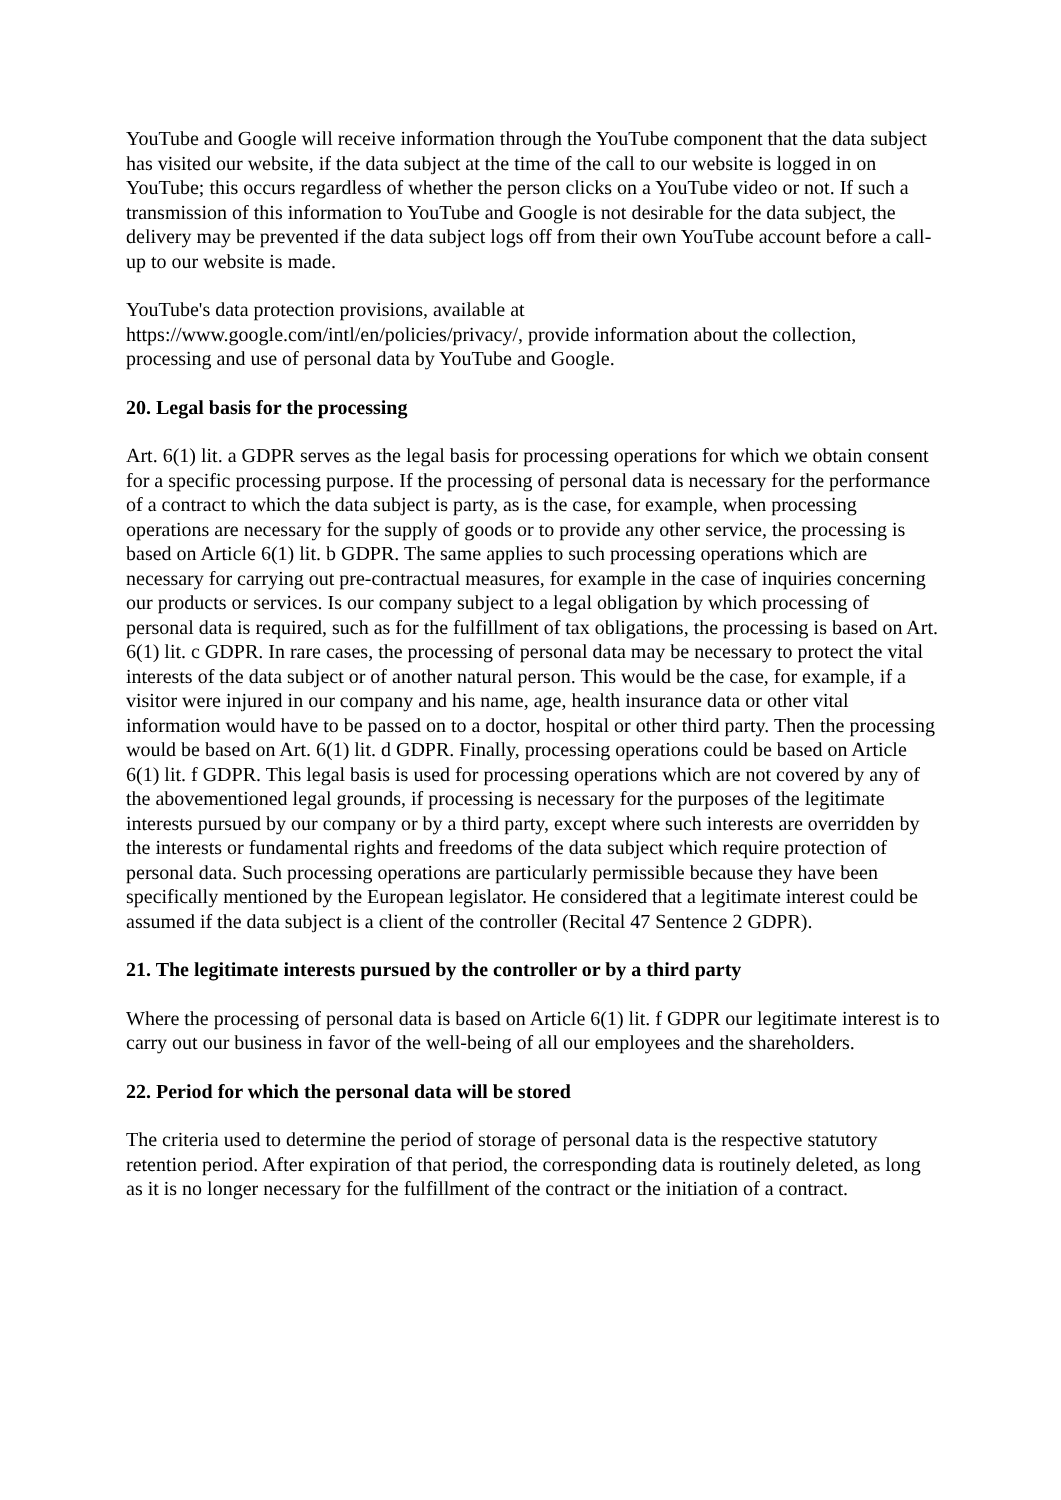YouTube and Google will receive information through the YouTube component that the data subject has visited our website, if the data subject at the time of the call to our website is logged in on YouTube; this occurs regardless of whether the person clicks on a YouTube video or not. If such a transmission of this information to YouTube and Google is not desirable for the data subject, the delivery may be prevented if the data subject logs off from their own YouTube account before a call-up to our website is made.
YouTube's data protection provisions, available at
https://www.google.com/intl/en/policies/privacy/, provide information about the collection, processing and use of personal data by YouTube and Google.
20. Legal basis for the processing
Art. 6(1) lit. a GDPR serves as the legal basis for processing operations for which we obtain consent for a specific processing purpose. If the processing of personal data is necessary for the performance of a contract to which the data subject is party, as is the case, for example, when processing operations are necessary for the supply of goods or to provide any other service, the processing is based on Article 6(1) lit. b GDPR. The same applies to such processing operations which are necessary for carrying out pre-contractual measures, for example in the case of inquiries concerning our products or services. Is our company subject to a legal obligation by which processing of personal data is required, such as for the fulfillment of tax obligations, the processing is based on Art. 6(1) lit. c GDPR. In rare cases, the processing of personal data may be necessary to protect the vital interests of the data subject or of another natural person. This would be the case, for example, if a visitor were injured in our company and his name, age, health insurance data or other vital information would have to be passed on to a doctor, hospital or other third party. Then the processing would be based on Art. 6(1) lit. d GDPR. Finally, processing operations could be based on Article 6(1) lit. f GDPR. This legal basis is used for processing operations which are not covered by any of the abovementioned legal grounds, if processing is necessary for the purposes of the legitimate interests pursued by our company or by a third party, except where such interests are overridden by the interests or fundamental rights and freedoms of the data subject which require protection of personal data. Such processing operations are particularly permissible because they have been specifically mentioned by the European legislator. He considered that a legitimate interest could be assumed if the data subject is a client of the controller (Recital 47 Sentence 2 GDPR).
21. The legitimate interests pursued by the controller or by a third party
Where the processing of personal data is based on Article 6(1) lit. f GDPR our legitimate interest is to carry out our business in favor of the well-being of all our employees and the shareholders.
22. Period for which the personal data will be stored
The criteria used to determine the period of storage of personal data is the respective statutory retention period. After expiration of that period, the corresponding data is routinely deleted, as long as it is no longer necessary for the fulfillment of the contract or the initiation of a contract.